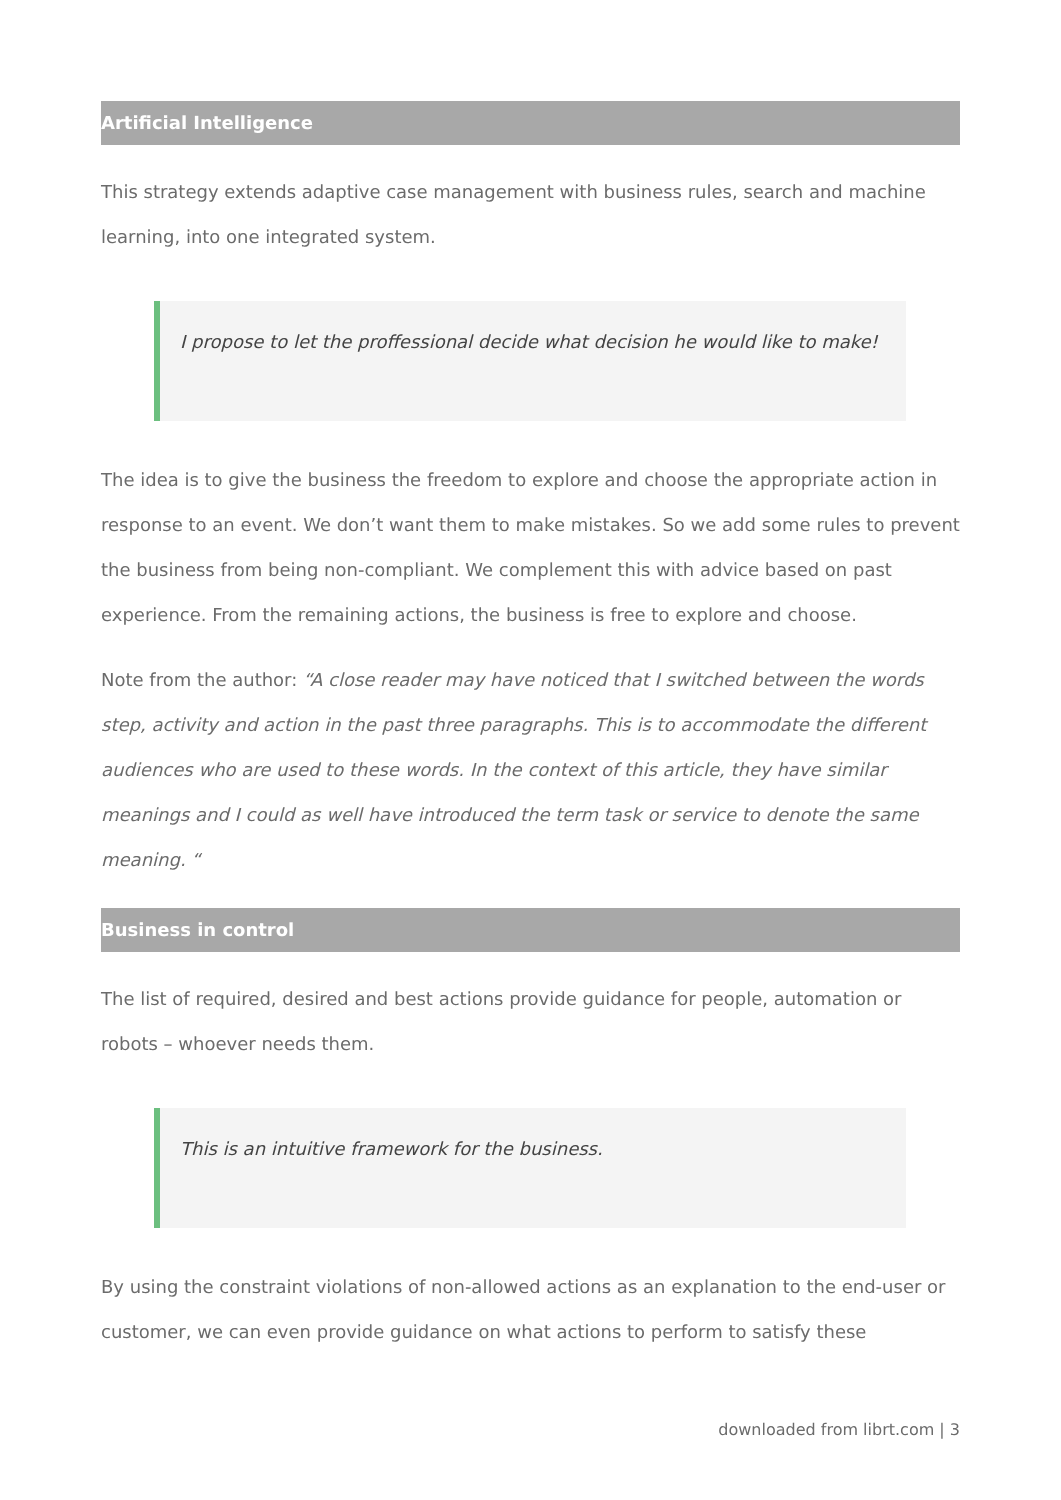Artificial Intelligence
This strategy extends adaptive case management with business rules, search and machine learning, into one integrated system.
I propose to let the proffessional decide what decision he would like to make!
The idea is to give the business the freedom to explore and choose the appropriate action in response to an event. We don’t want them to make mistakes. So we add some rules to prevent the business from being non-compliant. We complement this with advice based on past experience. From the remaining actions, the business is free to explore and choose.
Note from the author: “A close reader may have noticed that I switched between the words step, activity and action in the past three paragraphs. This is to accommodate the different audiences who are used to these words. In the context of this article, they have similar meanings and I could as well have introduced the term task or service to denote the same meaning. “
Business in control
The list of required, desired and best actions provide guidance for people, automation or robots – whoever needs them.
This is an intuitive framework for the business.
By using the constraint violations of non-allowed actions as an explanation to the end-user or customer, we can even provide guidance on what actions to perform to satisfy these
downloaded from librt.com | 3